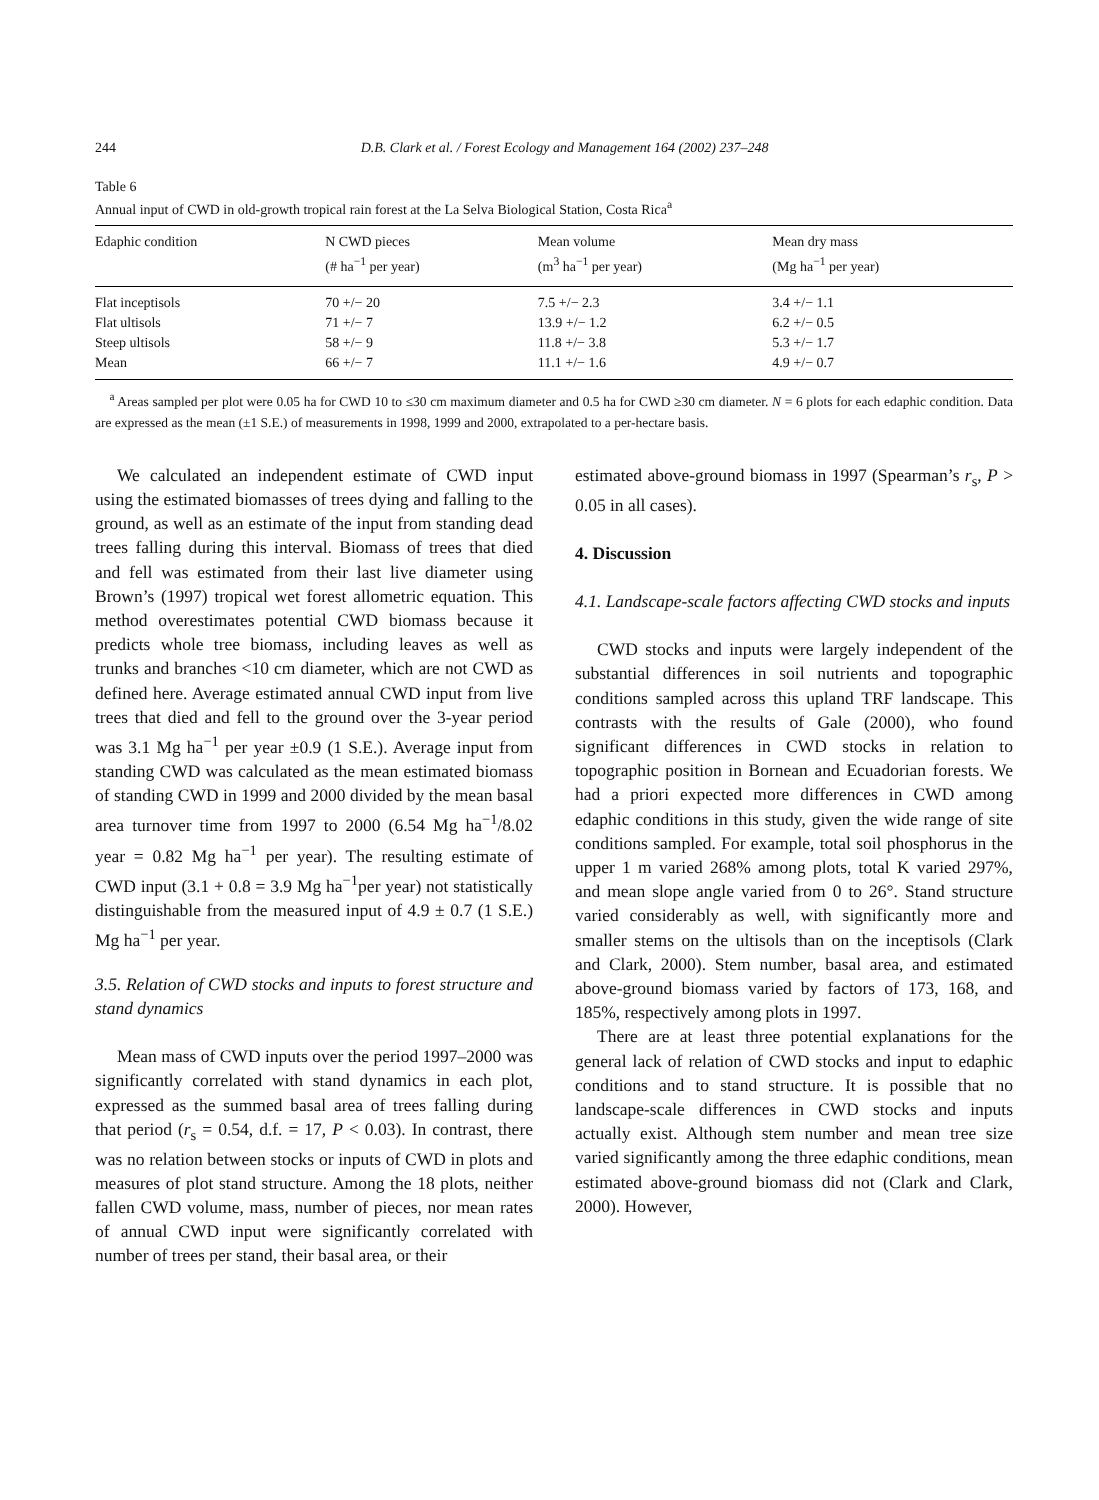244 D.B. Clark et al. / Forest Ecology and Management 164 (2002) 237–248
Table 6
Annual input of CWD in old-growth tropical rain forest at the La Selva Biological Station, Costa Rica<sup>a</sup>
| Edaphic condition | N CWD pieces (# ha<sup>−1</sup> per year) | Mean volume (m<sup>3</sup> ha<sup>−1</sup> per year) | Mean dry mass (Mg ha<sup>−1</sup> per year) |
| --- | --- | --- | --- |
| Flat inceptisols | 70 +/− 20 | 7.5 +/− 2.3 | 3.4 +/− 1.1 |
| Flat ultisols | 71 +/− 7 | 13.9 +/− 1.2 | 6.2 +/− 0.5 |
| Steep ultisols | 58 +/− 9 | 11.8 +/− 3.8 | 5.3 +/− 1.7 |
| Mean | 66 +/− 7 | 11.1 +/− 1.6 | 4.9 +/− 0.7 |
<sup>a</sup> Areas sampled per plot were 0.05 ha for CWD 10 to ≤30 cm maximum diameter and 0.5 ha for CWD ≥30 cm diameter. N = 6 plots for each edaphic condition. Data are expressed as the mean (±1 S.E.) of measurements in 1998, 1999 and 2000, extrapolated to a per-hectare basis.
We calculated an independent estimate of CWD input using the estimated biomasses of trees dying and falling to the ground, as well as an estimate of the input from standing dead trees falling during this interval. Biomass of trees that died and fell was estimated from their last live diameter using Brown’s (1997) tropical wet forest allometric equation. This method overestimates potential CWD biomass because it predicts whole tree biomass, including leaves as well as trunks and branches <10 cm diameter, which are not CWD as defined here. Average estimated annual CWD input from live trees that died and fell to the ground over the 3-year period was 3.1 Mg ha<sup>−1</sup> per year ±0.9 (1 S.E.). Average input from standing CWD was calculated as the mean estimated biomass of standing CWD in 1999 and 2000 divided by the mean basal area turnover time from 1997 to 2000 (6.54 Mg ha<sup>−1</sup>/8.02 year = 0.82 Mg ha<sup>−1</sup> per year). The resulting estimate of CWD input (3.1 + 0.8 = 3.9 Mg ha<sup>−1</sup>per year) not statistically distinguishable from the measured input of 4.9 ± 0.7 (1 S.E.) Mg ha<sup>−1</sup> per year.
3.5. Relation of CWD stocks and inputs to forest structure and stand dynamics
Mean mass of CWD inputs over the period 1997–2000 was significantly correlated with stand dynamics in each plot, expressed as the summed basal area of trees falling during that period (r<sub>s</sub> = 0.54, d.f. = 17, P < 0.03). In contrast, there was no relation between stocks or inputs of CWD in plots and measures of plot stand structure. Among the 18 plots, neither fallen CWD volume, mass, number of pieces, nor mean rates of annual CWD input were significantly correlated with number of trees per stand, their basal area, or their
estimated above-ground biomass in 1997 (Spearman’s r<sub>s</sub>, P > 0.05 in all cases).
4. Discussion
4.1. Landscape-scale factors affecting CWD stocks and inputs
CWD stocks and inputs were largely independent of the substantial differences in soil nutrients and topographic conditions sampled across this upland TRF landscape. This contrasts with the results of Gale (2000), who found significant differences in CWD stocks in relation to topographic position in Bornean and Ecuadorian forests. We had a priori expected more differences in CWD among edaphic conditions in this study, given the wide range of site conditions sampled. For example, total soil phosphorus in the upper 1 m varied 268% among plots, total K varied 297%, and mean slope angle varied from 0 to 26°. Stand structure varied considerably as well, with significantly more and smaller stems on the ultisols than on the inceptisols (Clark and Clark, 2000). Stem number, basal area, and estimated above-ground biomass varied by factors of 173, 168, and 185%, respectively among plots in 1997.
There are at least three potential explanations for the general lack of relation of CWD stocks and input to edaphic conditions and to stand structure. It is possible that no landscape-scale differences in CWD stocks and inputs actually exist. Although stem number and mean tree size varied significantly among the three edaphic conditions, mean estimated above-ground biomass did not (Clark and Clark, 2000). However,